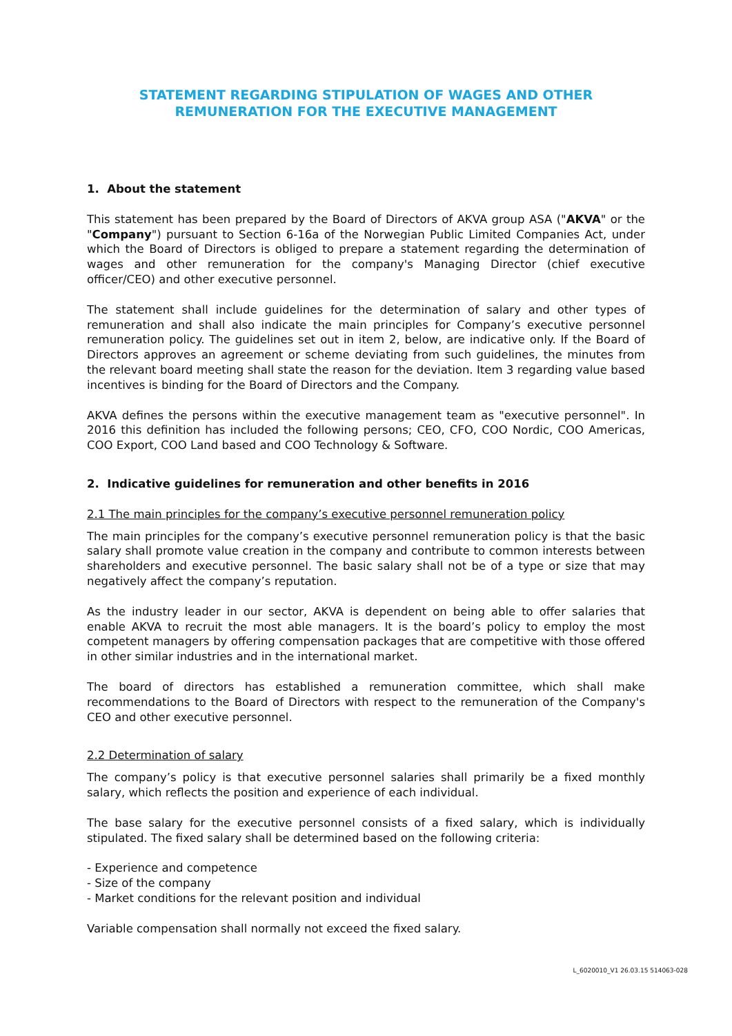STATEMENT REGARDING STIPULATION OF WAGES AND OTHER
REMUNERATION FOR THE EXECUTIVE MANAGEMENT
1. About the statement
This statement has been prepared by the Board of Directors of AKVA group ASA ("AKVA" or the "Company") pursuant to Section 6-16a of the Norwegian Public Limited Companies Act, under which the Board of Directors is obliged to prepare a statement regarding the determination of wages and other remuneration for the company's Managing Director (chief executive officer/CEO) and other executive personnel.
The statement shall include guidelines for the determination of salary and other types of remuneration and shall also indicate the main principles for Company’s executive personnel remuneration policy. The guidelines set out in item 2, below, are indicative only. If the Board of Directors approves an agreement or scheme deviating from such guidelines, the minutes from the relevant board meeting shall state the reason for the deviation. Item 3 regarding value based incentives is binding for the Board of Directors and the Company.
AKVA defines the persons within the executive management team as "executive personnel". In 2016 this definition has included the following persons; CEO, CFO, COO Nordic, COO Americas, COO Export, COO Land based and COO Technology & Software.
2. Indicative guidelines for remuneration and other benefits in 2016
2.1 The main principles for the company’s executive personnel remuneration policy
The main principles for the company’s executive personnel remuneration policy is that the basic salary shall promote value creation in the company and contribute to common interests between shareholders and executive personnel. The basic salary shall not be of a type or size that may negatively affect the company’s reputation.
As the industry leader in our sector, AKVA is dependent on being able to offer salaries that enable AKVA to recruit the most able managers. It is the board’s policy to employ the most competent managers by offering compensation packages that are competitive with those offered in other similar industries and in the international market.
The board of directors has established a remuneration committee, which shall make recommendations to the Board of Directors with respect to the remuneration of the Company's CEO and other executive personnel.
2.2 Determination of salary
The company’s policy is that executive personnel salaries shall primarily be a fixed monthly salary, which reflects the position and experience of each individual.
The base salary for the executive personnel consists of a fixed salary, which is individually stipulated. The fixed salary shall be determined based on the following criteria:
- Experience and competence
- Size of the company
- Market conditions for the relevant position and individual
Variable compensation shall normally not exceed the fixed salary.
L_6020010_V1 26.03.15 514063-028